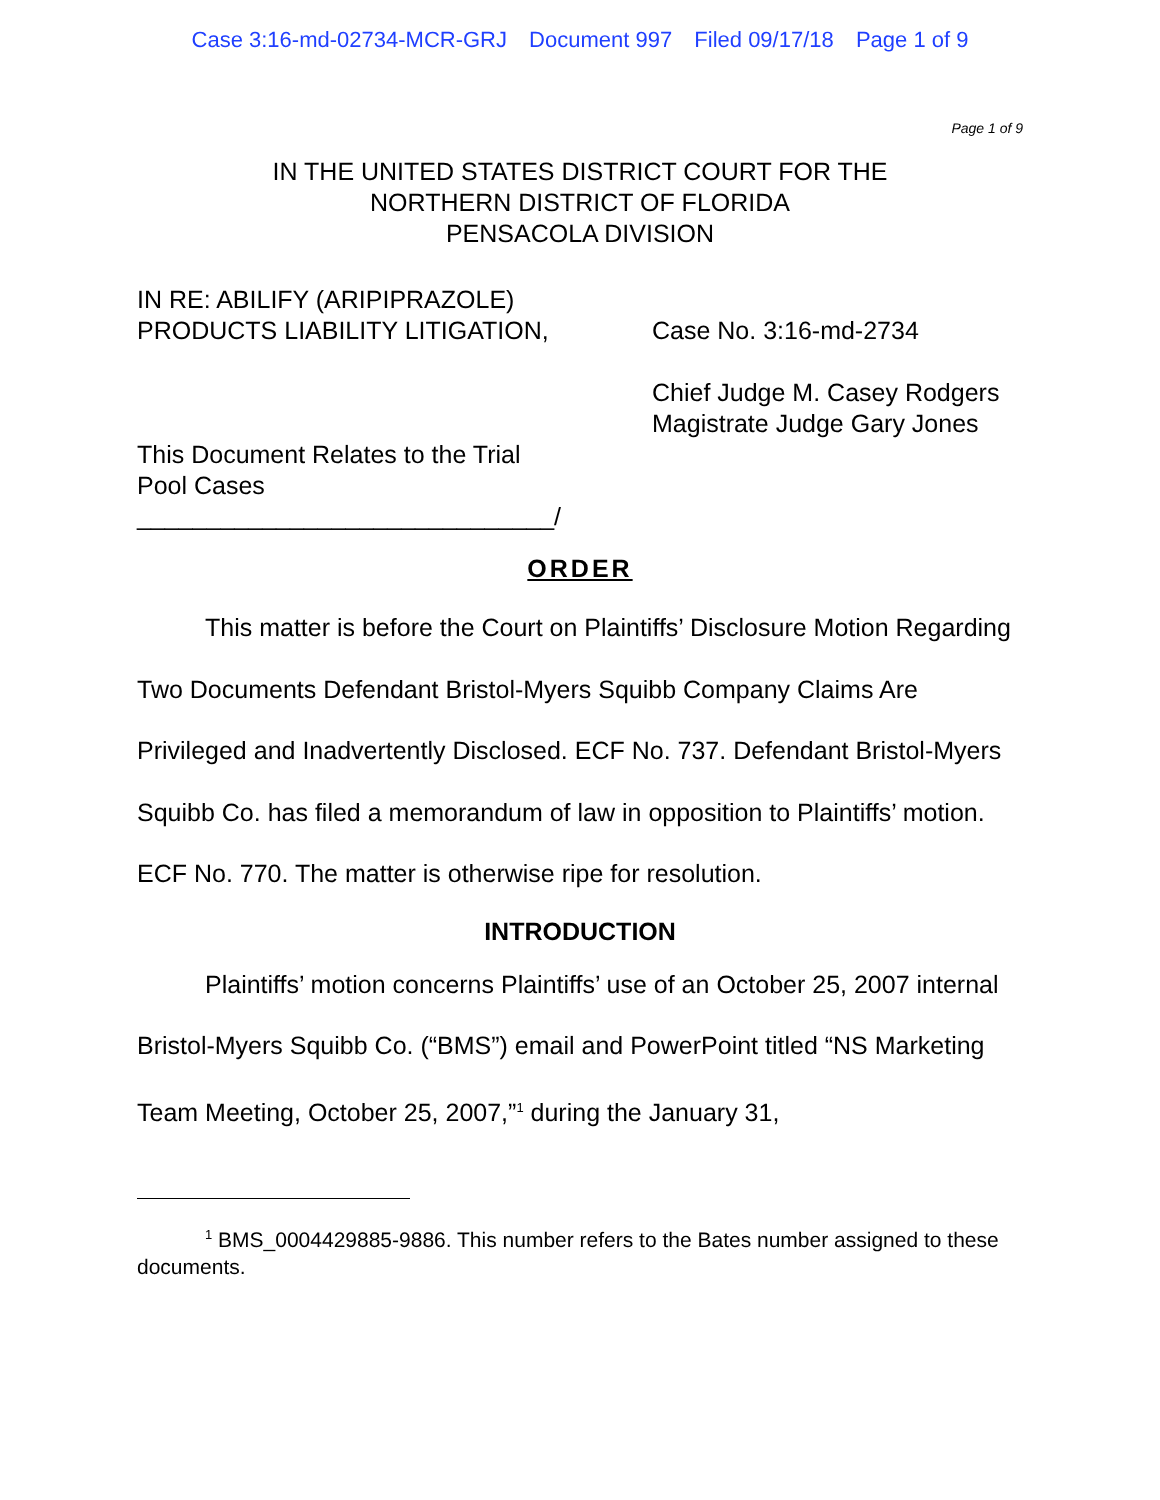Case 3:16-md-02734-MCR-GRJ Document 997 Filed 09/17/18 Page 1 of 9
Page 1 of 9
IN THE UNITED STATES DISTRICT COURT FOR THE
NORTHERN DISTRICT OF FLORIDA
PENSACOLA DIVISION
IN RE: ABILIFY (ARIPIPRAZOLE)
PRODUCTS LIABILITY LITIGATION,
This Document Relates to the Trial
Pool Cases
______________________________/
Case No. 3:16-md-2734
Chief Judge M. Casey Rodgers
Magistrate Judge Gary Jones
ORDER
This matter is before the Court on Plaintiffs’ Disclosure Motion Regarding Two Documents Defendant Bristol-Myers Squibb Company Claims Are Privileged and Inadvertently Disclosed. ECF No. 737. Defendant Bristol-Myers Squibb Co. has filed a memorandum of law in opposition to Plaintiffs’ motion. ECF No. 770. The matter is otherwise ripe for resolution.
INTRODUCTION
Plaintiffs’ motion concerns Plaintiffs’ use of an October 25, 2007 internal Bristol-Myers Squibb Co. (“BMS”) email and PowerPoint titled “NS Marketing Team Meeting, October 25, 2007,”<sup>1</sup> during the January 31,
<sup>1</sup> BMS_0004429885-9886. This number refers to the Bates number assigned to these documents.